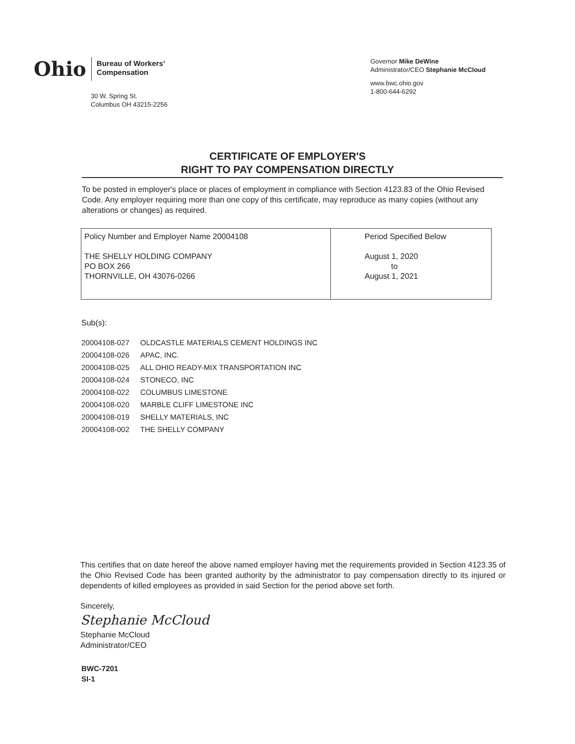Ohio
Bureau of Workers’
Compensation
30 W. Spring St.
Columbus OH 43215-2256
Governor Mike DeWine
Administrator/CEO Stephanie McCloud
www.bwc.ohio.gov
1-800-644-6292
CERTIFICATE OF EMPLOYER'S
RIGHT TO PAY COMPENSATION DIRECTLY
To be posted in employer's place or places of employment in compliance with Section 4123.83 of the Ohio Revised Code. Any employer requiring more than one copy of this certificate, may reproduce as many copies (without any alterations or changes) as required.
| Policy Number and Employer Name 20004108 THE SHELLY HOLDING COMPANY PO BOX 266 THORNVILLE, OH 43076-0266 | Period Specified Below August 1, 2020 to August 1, 2021 |
Sub(s):
| 20004108-027 | OLDCASTLE MATERIALS CEMENT HOLDINGS INC |
| 20004108-026 | APAC, INC. |
| 20004108-025 | ALL OHIO READY-MIX TRANSPORTATION INC |
| 20004108-024 | STONECO, INC |
| 20004108-022 | COLUMBUS LIMESTONE |
| 20004108-020 | MARBLE CLIFF LIMESTONE INC |
| 20004108-019 | SHELLY MATERIALS, INC |
| 20004108-002 | THE SHELLY COMPANY |
This certifies that on date hereof the above named employer having met the requirements provided in Section 4123.35 of the Ohio Revised Code has been granted authority by the administrator to pay compensation directly to its injured or dependents of killed employees as provided in said Section for the period above set forth.
Sincerely,
Stephanie McCloud
Stephanie McCloud
Administrator/CEO
BWC-7201
SI-1